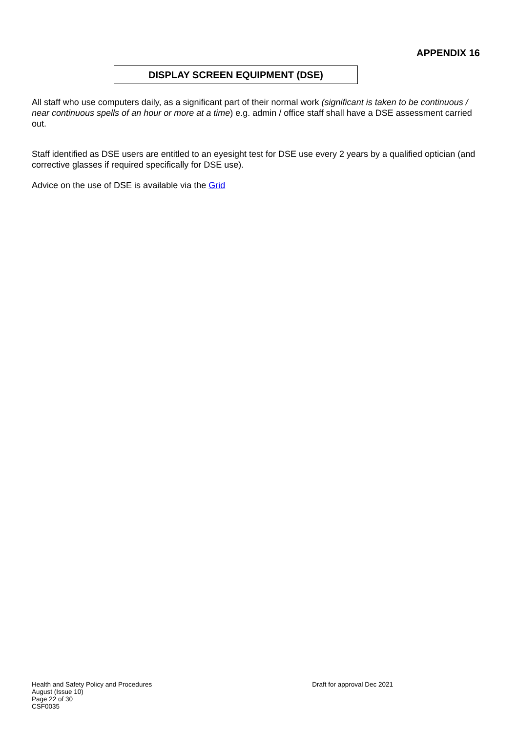APPENDIX 16
DISPLAY SCREEN EQUIPMENT (DSE)
All staff who use computers daily, as a significant part of their normal work (significant is taken to be continuous / near continuous spells of an hour or more at a time) e.g. admin / office staff shall have a DSE assessment carried out.
Staff identified as DSE users are entitled to an eyesight test for DSE use every 2 years by a qualified optician (and corrective glasses if required specifically for DSE use).
Advice on the use of DSE is available via the Grid
Health and Safety Policy and Procedures Draft for approval Dec 2021
August (Issue 10)
Page 22 of 30
CSF0035